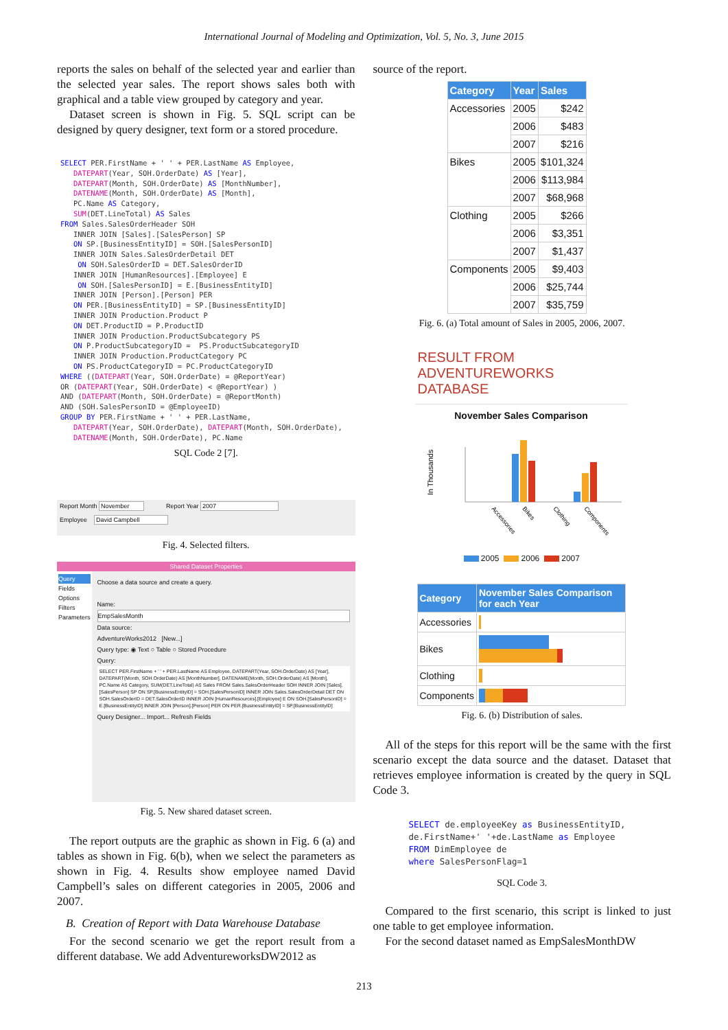International Journal of Modeling and Optimization, Vol. 5, No. 3, June 2015
reports the sales on behalf of the selected year and earlier than the selected year sales. The report shows sales both with graphical and a table view grouped by category and year.
Dataset screen is shown in Fig. 5. SQL script can be designed by query designer, text form or a stored procedure.
SELECT PER.FirstName + ' ' + PER.LastName AS Employee,
   DATEPART(Year, SOH.OrderDate) AS [Year],
   DATEPART(Month, SOH.OrderDate) AS [MonthNumber],
   DATENAME(Month, SOH.OrderDate) AS [Month],
   PC.Name AS Category,
   SUM(DET.LineTotal) AS Sales
FROM Sales.SalesOrderHeader SOH
   INNER JOIN [Sales].[SalesPerson] SP
   ON SP.[BusinessEntityID] = SOH.[SalesPersonID]
   INNER JOIN Sales.SalesOrderDetail DET
    ON SOH.SalesOrderID = DET.SalesOrderID
   INNER JOIN [HumanResources].[Employee] E
    ON SOH.[SalesPersonID] = E.[BusinessEntityID]
   INNER JOIN [Person].[Person] PER
   ON PER.[BusinessEntityID] = SP.[BusinessEntityID]
   INNER JOIN Production.Product P
   ON DET.ProductID = P.ProductID
   INNER JOIN Production.ProductSubcategory PS
   ON P.ProductSubcategoryID =  PS.ProductSubcategoryID
   INNER JOIN Production.ProductCategory PC
   ON PS.ProductCategoryID = PC.ProductCategoryID
WHERE ((DATEPART(Year, SOH.OrderDate) = @ReportYear)
OR (DATEPART(Year, SOH.OrderDate) < @ReportYear) )
AND (DATEPART(Month, SOH.OrderDate) = @ReportMonth)
AND (SOH.SalesPersonID = @EmployeeID)
GROUP BY PER.FirstName + ' ' + PER.LastName,
   DATEPART(Year, SOH.OrderDate), DATEPART(Month, SOH.OrderDate),
   DATENAME(Month, SOH.OrderDate), PC.Name
SQL Code 2 [7].
Report Month November Report Year 2007
Employee David Campbell
Fig. 4. Selected filters.
Shared Dataset Properties
Query
Fields
Options
Filters
Parameters
Choose a data source and create a query.
Name:
EmpSalesMonth
Data source:
AdventureWorks2012 [New...]
Query type: ◉ Text ○ Table ○ Stored Procedure
Query:
SELECT PER.FirstName + ' ' + PER.LastName AS Employee, DATEPART(Year, SOH.OrderDate) AS [Year], DATEPART(Month, SOH.OrderDate) AS [MonthNumber], DATENAME(Month, SOH.OrderDate) AS [Month], PC.Name AS Category, SUM(DET.LineTotal) AS Sales FROM Sales.SalesOrderHeader SOH INNER JOIN [Sales].[SalesPerson] SP ON SP.[BusinessEntityID] = SOH.[SalesPersonID] INNER JOIN Sales.SalesOrderDetail DET ON SOH.SalesOrderID = DET.SalesOrderID INNER JOIN [HumanResources].[Employee] E ON SOH.[SalesPersonID] = E.[BusinessEntityID] INNER JOIN [Person].[Person] PER ON PER.[BusinessEntityID] = SP.[BusinessEntityID]
Query Designer... Import... Refresh Fields
Fig. 5. New shared dataset screen.
The report outputs are the graphic as shown in Fig. 6 (a) and tables as shown in Fig. 6(b), when we select the parameters as shown in Fig. 4. Results show employee named David Campbell’s sales on different categories in 2005, 2006 and 2007.
B. Creation of Report with Data Warehouse Database
For the second scenario we get the report result from a different database. We add AdventureworksDW2012 as
source of the report.
| Category | Year | Sales |
| --- | --- | --- |
| Accessories | 2005 | $242 |
| | 2006 | $483 |
| | 2007 | $216 |
| Bikes | 2005 | $101,324 |
| | 2006 | $113,984 |
| | 2007 | $68,968 |
| Clothing | 2005 | $266 |
| | 2006 | $3,351 |
| | 2007 | $1,437 |
| Components | 2005 | $9,403 |
| | 2006 | $25,744 |
| | 2007 | $35,759 |
Fig. 6. (a) Total amount of Sales in 2005, 2006, 2007.
RESULT FROM
ADVENTUREWORKS
DATABASE
November Sales Comparison
In Thousands
Accessories
Bikes
Clothing
Components
2005 2006 2007
| Category | November Sales Comparison for each Year |
| --- | --- |
| Accessories | |
| Bikes | |
| Clothing | |
| Components | |
Fig. 6. (b) Distribution of sales.
All of the steps for this report will be the same with the first scenario except the data source and the dataset. Dataset that retrieves employee information is created by the query in SQL Code 3.
SELECT de.employeeKey as BusinessEntityID,
de.FirstName+' '+de.LastName as Employee
FROM DimEmployee de
where SalesPersonFlag=1
SQL Code 3.
Compared to the first scenario, this script is linked to just one table to get employee information.
For the second dataset named as EmpSalesMonthDW
213